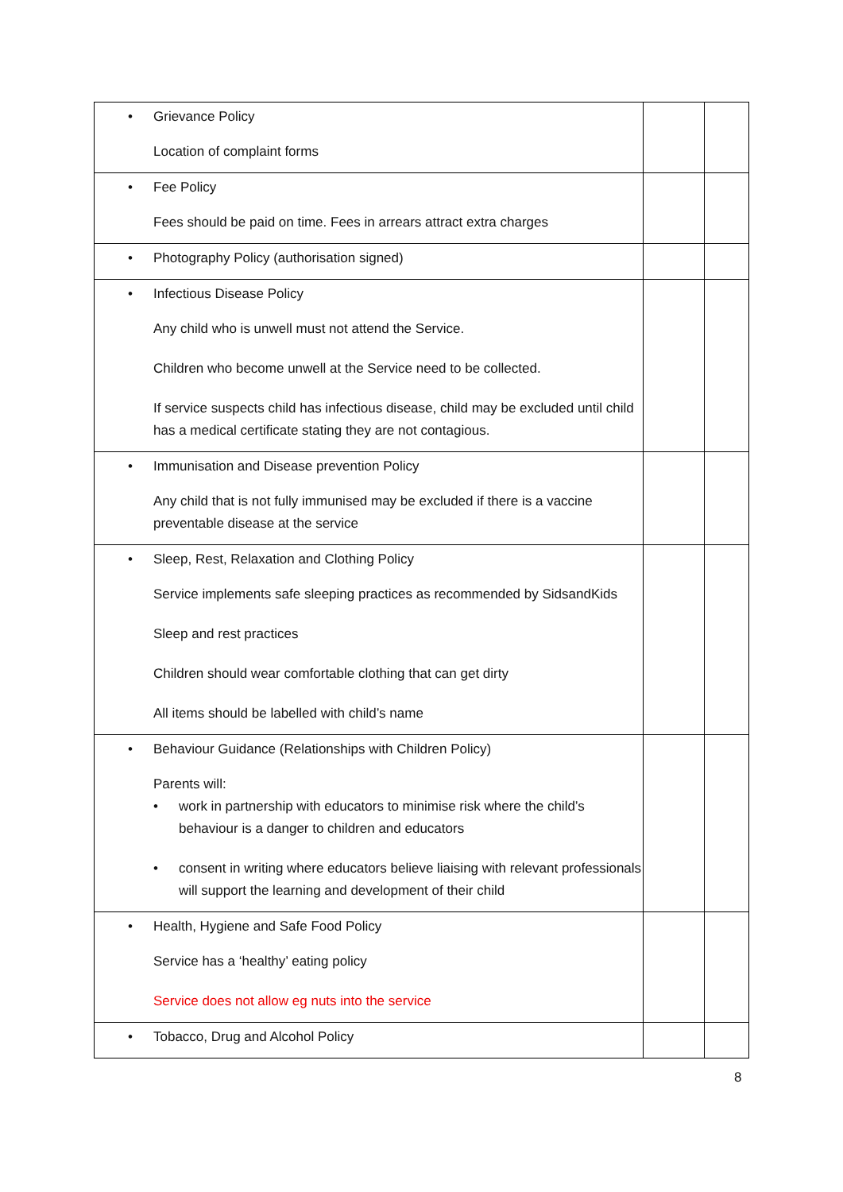| • Grievance Policy Location of complaint forms | | |
| • Fee Policy Fees should be paid on time. Fees in arrears attract extra charges | | |
| • Photography Policy (authorisation signed) | | |
| • Infectious Disease Policy Any child who is unwell must not attend the Service. Children who become unwell at the Service need to be collected. If service suspects child has infectious disease, child may be excluded until child has a medical certificate stating they are not contagious. | | |
| • Immunisation and Disease prevention Policy Any child that is not fully immunised may be excluded if there is a vaccine preventable disease at the service | | |
| • Sleep, Rest, Relaxation and Clothing Policy Service implements safe sleeping practices as recommended by SidsandKids Sleep and rest practices Children should wear comfortable clothing that can get dirty All items should be labelled with child’s name | | |
| • Behaviour Guidance (Relationships with Children Policy) Parents will: • work in partnership with educators to minimise risk where the child’s behaviour is a danger to children and educators • consent in writing where educators believe liaising with relevant professionals will support the learning and development of their child | | |
| • Health, Hygiene and Safe Food Policy Service has a ‘healthy’ eating policy Service does not allow eg nuts into the service | | |
| • Tobacco, Drug and Alcohol Policy | | |
8